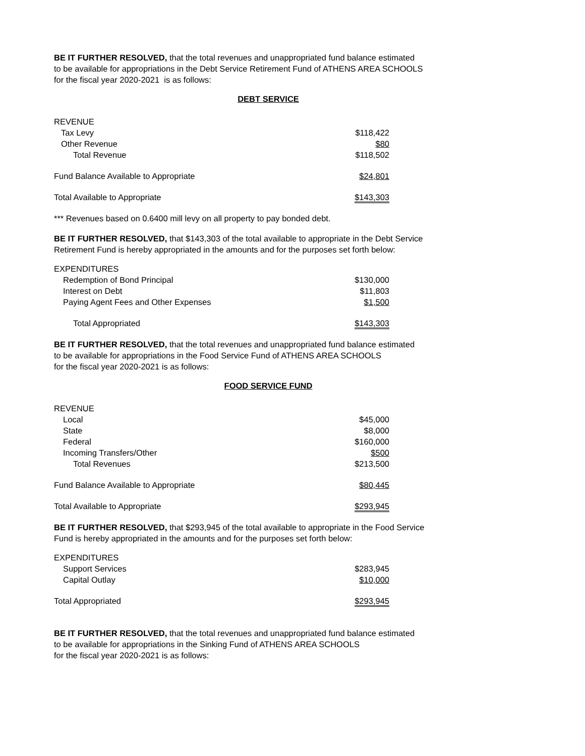BE IT FURTHER RESOLVED, that the total revenues and unappropriated fund balance estimated
to be available for appropriations in the Debt Service Retirement Fund of ATHENS AREA SCHOOLS
for the fiscal year 2020-2021 is as follows:
DEBT SERVICE
| REVENUE | |
| Tax Levy | $118,422 |
| Other Revenue | $80 |
| Total Revenue | $118,502 |
| Fund Balance Available to Appropriate | $24,801 |
| Total Available to Appropriate | $143,303 |
*** Revenues based on 0.6400 mill levy on all property to pay bonded debt.
BE IT FURTHER RESOLVED, that $143,303 of the total available to appropriate in the Debt Service
Retirement Fund is hereby appropriated in the amounts and for the purposes set forth below:
| EXPENDITURES | |
| Redemption of Bond Principal | $130,000 |
| Interest on Debt | $11,803 |
| Paying Agent Fees and Other Expenses | $1,500 |
| Total Appropriated | $143,303 |
BE IT FURTHER RESOLVED, that the total revenues and unappropriated fund balance estimated
to be available for appropriations in the Food Service Fund of ATHENS AREA SCHOOLS
for the fiscal year 2020-2021 is as follows:
FOOD SERVICE FUND
| REVENUE | |
| Local | $45,000 |
| State | $8,000 |
| Federal | $160,000 |
| Incoming Transfers/Other | $500 |
| Total Revenues | $213,500 |
| Fund Balance Available to Appropriate | $80,445 |
| Total Available to Appropriate | $293,945 |
BE IT FURTHER RESOLVED, that $293,945 of the total available to appropriate in the Food Service
Fund is hereby appropriated in the amounts and for the purposes set forth below:
| EXPENDITURES | |
| Support Services | $283,945 |
| Capital Outlay | $10,000 |
| Total Appropriated | $293,945 |
BE IT FURTHER RESOLVED, that the total revenues and unappropriated fund balance estimated
to be available for appropriations in the Sinking Fund of ATHENS AREA SCHOOLS
for the fiscal year 2020-2021 is as follows: